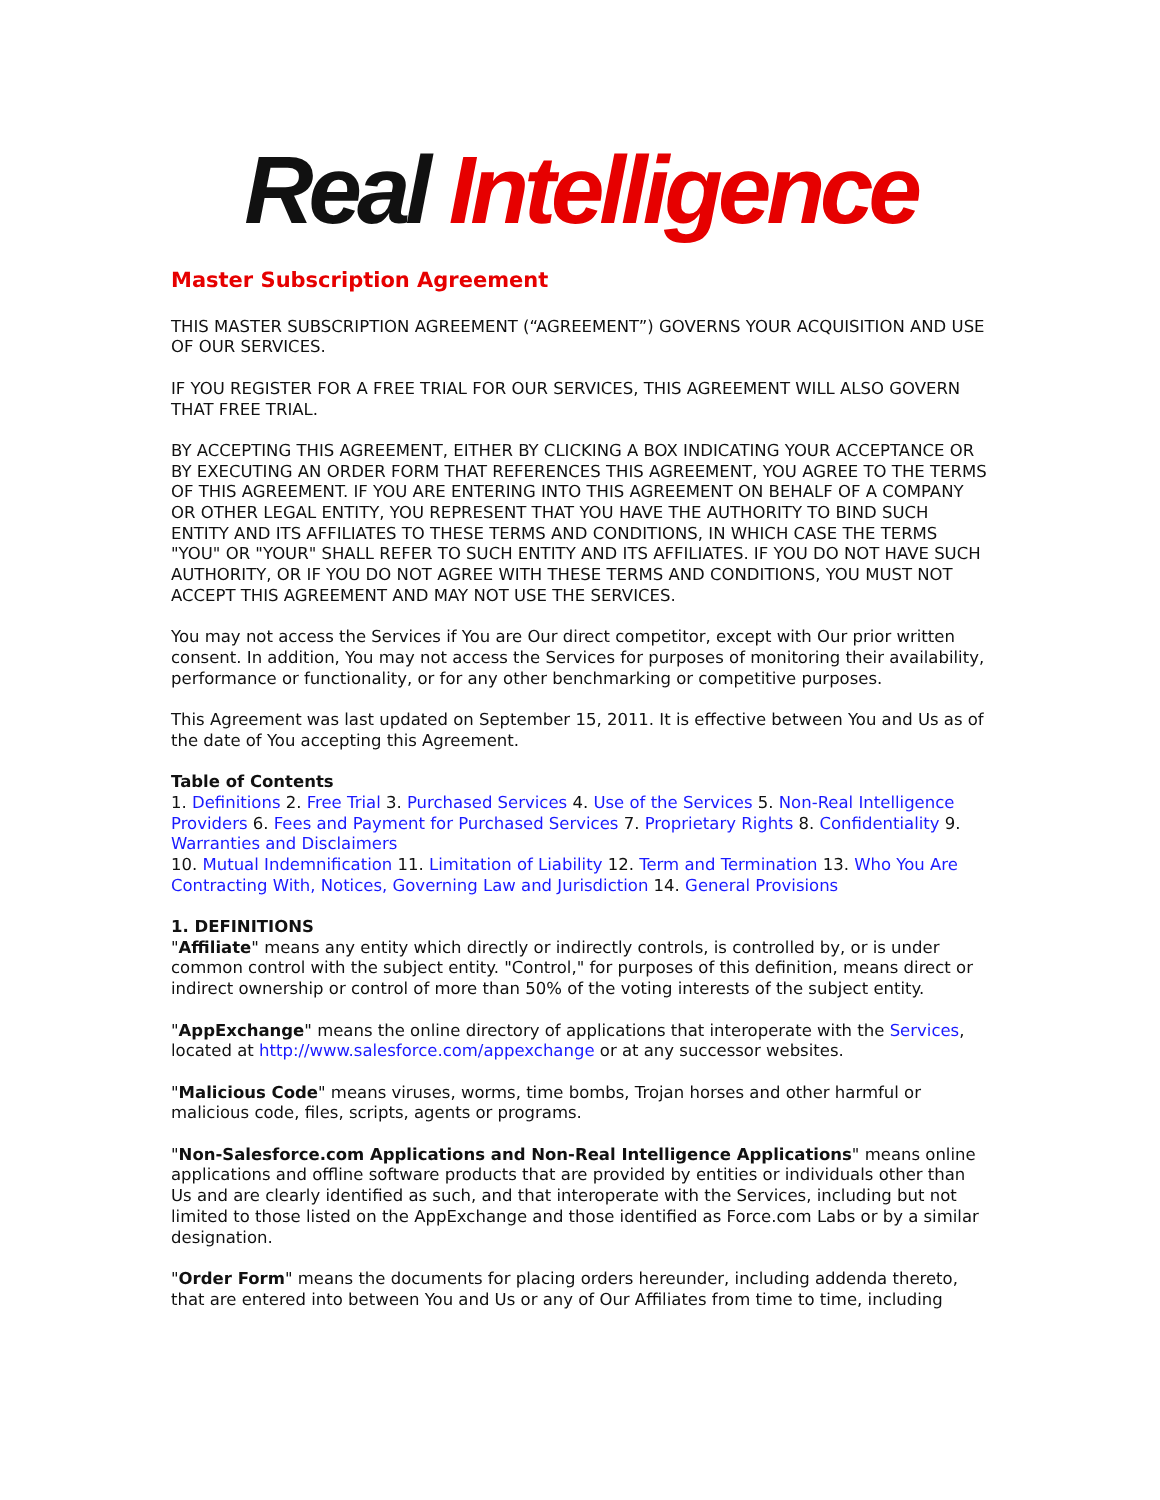Real Intelligence
Master Subscription Agreement
THIS MASTER SUBSCRIPTION AGREEMENT (“AGREEMENT”) GOVERNS YOUR ACQUISITION AND USE OF OUR SERVICES.
IF YOU REGISTER FOR A FREE TRIAL FOR OUR SERVICES, THIS AGREEMENT WILL ALSO GOVERN THAT FREE TRIAL.
BY ACCEPTING THIS AGREEMENT, EITHER BY CLICKING A BOX INDICATING YOUR ACCEPTANCE OR BY EXECUTING AN ORDER FORM THAT REFERENCES THIS AGREEMENT, YOU AGREE TO THE TERMS OF THIS AGREEMENT. IF YOU ARE ENTERING INTO THIS AGREEMENT ON BEHALF OF A COMPANY OR OTHER LEGAL ENTITY, YOU REPRESENT THAT YOU HAVE THE AUTHORITY TO BIND SUCH ENTITY AND ITS AFFILIATES TO THESE TERMS AND CONDITIONS, IN WHICH CASE THE TERMS "YOU" OR "YOUR" SHALL REFER TO SUCH ENTITY AND ITS AFFILIATES. IF YOU DO NOT HAVE SUCH AUTHORITY, OR IF YOU DO NOT AGREE WITH THESE TERMS AND CONDITIONS, YOU MUST NOT ACCEPT THIS AGREEMENT AND MAY NOT USE THE SERVICES.
You may not access the Services if You are Our direct competitor, except with Our prior written consent. In addition, You may not access the Services for purposes of monitoring their availability, performance or functionality, or for any other benchmarking or competitive purposes.
This Agreement was last updated on September 15, 2011. It is effective between You and Us as of the date of You accepting this Agreement.
Table of Contents
1. Definitions 2. Free Trial 3. Purchased Services 4. Use of the Services 5. Non-Real Intelligence Providers 6. Fees and Payment for Purchased Services 7. Proprietary Rights 8. Confidentiality 9. Warranties and Disclaimers
10. Mutual Indemnification 11. Limitation of Liability 12. Term and Termination 13. Who You Are Contracting With, Notices, Governing Law and Jurisdiction 14. General Provisions
1. DEFINITIONS
"Affiliate" means any entity which directly or indirectly controls, is controlled by, or is under common control with the subject entity. "Control," for purposes of this definition, means direct or indirect ownership or control of more than 50% of the voting interests of the subject entity.
"AppExchange" means the online directory of applications that interoperate with the Services, located at http://www.salesforce.com/appexchange or at any successor websites.
"Malicious Code" means viruses, worms, time bombs, Trojan horses and other harmful or malicious code, files, scripts, agents or programs.
"Non-Salesforce.com Applications and Non-Real Intelligence Applications" means online applications and offline software products that are provided by entities or individuals other than Us and are clearly identified as such, and that interoperate with the Services, including but not limited to those listed on the AppExchange and those identified as Force.com Labs or by a similar designation.
"Order Form" means the documents for placing orders hereunder, including addenda thereto, that are entered into between You and Us or any of Our Affiliates from time to time, including